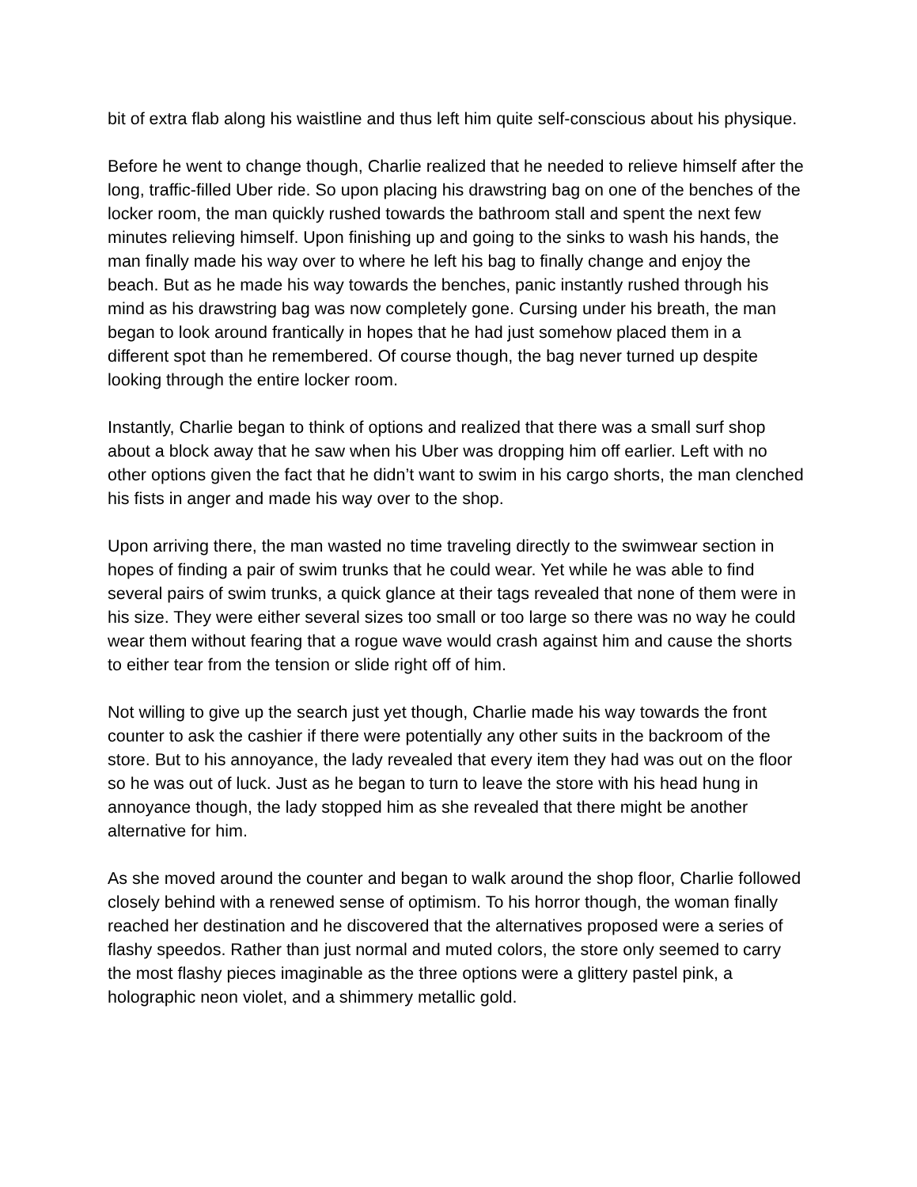bit of extra flab along his waistline and thus left him quite self-conscious about his physique.
Before he went to change though, Charlie realized that he needed to relieve himself after the long, traffic-filled Uber ride. So upon placing his drawstring bag on one of the benches of the locker room, the man quickly rushed towards the bathroom stall and spent the next few minutes relieving himself. Upon finishing up and going to the sinks to wash his hands, the man finally made his way over to where he left his bag to finally change and enjoy the beach. But as he made his way towards the benches, panic instantly rushed through his mind as his drawstring bag was now completely gone. Cursing under his breath, the man began to look around frantically in hopes that he had just somehow placed them in a different spot than he remembered. Of course though, the bag never turned up despite looking through the entire locker room.
Instantly, Charlie began to think of options and realized that there was a small surf shop about a block away that he saw when his Uber was dropping him off earlier. Left with no other options given the fact that he didn’t want to swim in his cargo shorts, the man clenched his fists in anger and made his way over to the shop.
Upon arriving there, the man wasted no time traveling directly to the swimwear section in hopes of finding a pair of swim trunks that he could wear. Yet while he was able to find several pairs of swim trunks, a quick glance at their tags revealed that none of them were in his size. They were either several sizes too small or too large so there was no way he could wear them without fearing that a rogue wave would crash against him and cause the shorts to either tear from the tension or slide right off of him.
Not willing to give up the search just yet though, Charlie made his way towards the front counter to ask the cashier if there were potentially any other suits in the backroom of the store. But to his annoyance, the lady revealed that every item they had was out on the floor so he was out of luck. Just as he began to turn to leave the store with his head hung in annoyance though, the lady stopped him as she revealed that there might be another alternative for him.
As she moved around the counter and began to walk around the shop floor, Charlie followed closely behind with a renewed sense of optimism. To his horror though, the woman finally reached her destination and he discovered that the alternatives proposed were a series of flashy speedos. Rather than just normal and muted colors, the store only seemed to carry the most flashy pieces imaginable as the three options were a glittery pastel pink, a holographic neon violet, and a shimmery metallic gold.